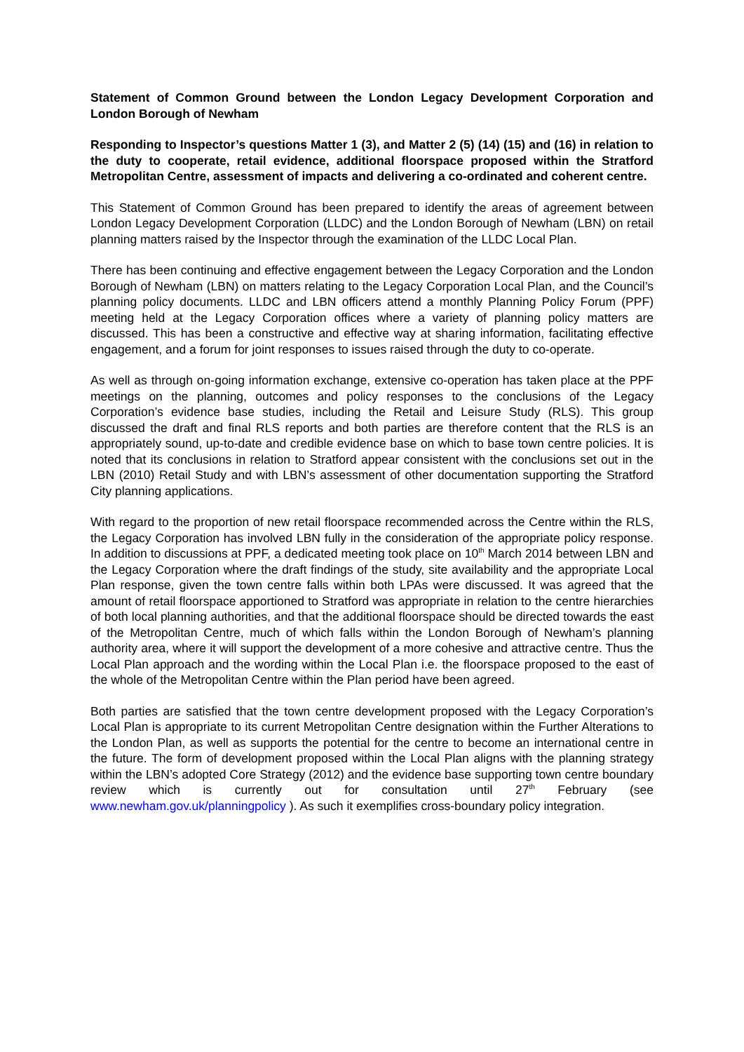Statement of Common Ground between the London Legacy Development Corporation and London Borough of Newham
Responding to Inspector’s questions Matter 1 (3), and Matter 2 (5) (14) (15) and (16) in relation to the duty to cooperate, retail evidence, additional floorspace proposed within the Stratford Metropolitan Centre, assessment of impacts and delivering a co-ordinated and coherent centre.
This Statement of Common Ground has been prepared to identify the areas of agreement between London Legacy Development Corporation (LLDC) and the London Borough of Newham (LBN) on retail planning matters raised by the Inspector through the examination of the LLDC Local Plan.
There has been continuing and effective engagement between the Legacy Corporation and the London Borough of Newham (LBN) on matters relating to the Legacy Corporation Local Plan, and the Council’s planning policy documents. LLDC and LBN officers attend a monthly Planning Policy Forum (PPF) meeting held at the Legacy Corporation offices where a variety of planning policy matters are discussed. This has been a constructive and effective way at sharing information, facilitating effective engagement, and a forum for joint responses to issues raised through the duty to co-operate.
As well as through on-going information exchange, extensive co-operation has taken place at the PPF meetings on the planning, outcomes and policy responses to the conclusions of the Legacy Corporation’s evidence base studies, including the Retail and Leisure Study (RLS). This group discussed the draft and final RLS reports and both parties are therefore content that the RLS is an appropriately sound, up-to-date and credible evidence base on which to base town centre policies. It is noted that its conclusions in relation to Stratford appear consistent with the conclusions set out in the LBN (2010) Retail Study and with LBN’s assessment of other documentation supporting the Stratford City planning applications.
With regard to the proportion of new retail floorspace recommended across the Centre within the RLS, the Legacy Corporation has involved LBN fully in the consideration of the appropriate policy response. In addition to discussions at PPF, a dedicated meeting took place on 10<sup>th</sup> March 2014 between LBN and the Legacy Corporation where the draft findings of the study, site availability and the appropriate Local Plan response, given the town centre falls within both LPAs were discussed. It was agreed that the amount of retail floorspace apportioned to Stratford was appropriate in relation to the centre hierarchies of both local planning authorities, and that the additional floorspace should be directed towards the east of the Metropolitan Centre, much of which falls within the London Borough of Newham’s planning authority area, where it will support the development of a more cohesive and attractive centre. Thus the Local Plan approach and the wording within the Local Plan i.e. the floorspace proposed to the east of the whole of the Metropolitan Centre within the Plan period have been agreed.
Both parties are satisfied that the town centre development proposed with the Legacy Corporation’s Local Plan is appropriate to its current Metropolitan Centre designation within the Further Alterations to the London Plan, as well as supports the potential for the centre to become an international centre in the future. The form of development proposed within the Local Plan aligns with the planning strategy within the LBN’s adopted Core Strategy (2012) and the evidence base supporting town centre boundary review which is currently out for consultation until 27<sup>th</sup> February (see www.newham.gov.uk/planningpolicy ). As such it exemplifies cross-boundary policy integration.